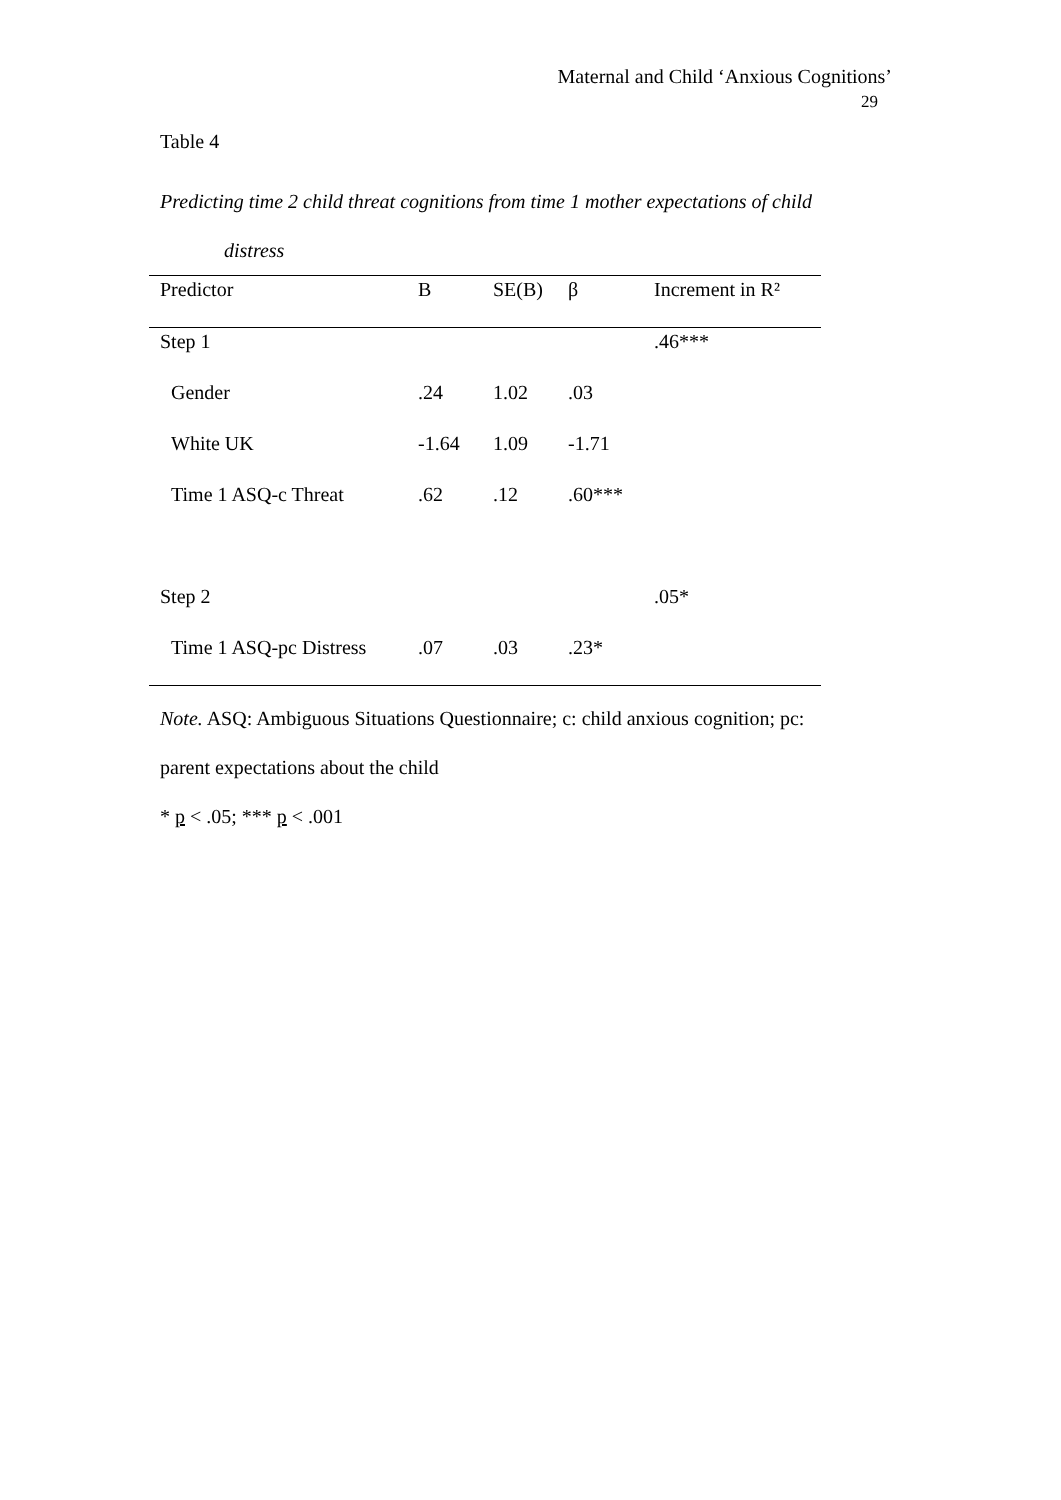Maternal and Child ‘Anxious Cognitions’
29
Table 4
Predicting time 2 child threat cognitions from time 1 mother expectations of child
distress
| Predictor | B | SE(B) | β | Increment in R² |
| Step 1 | | | | .46*** |
| Gender | .24 | 1.02 | .03 | |
| White UK | -1.64 | 1.09 | -1.71 | |
| Time 1 ASQ-c Threat | .62 | .12 | .60*** | |
| Step 2 | | | | .05* |
| Time 1 ASQ-pc Distress | .07 | .03 | .23* | |
Note. ASQ: Ambiguous Situations Questionnaire; c: child anxious cognition; pc:
parent expectations about the child
* p < .05; *** p < .001